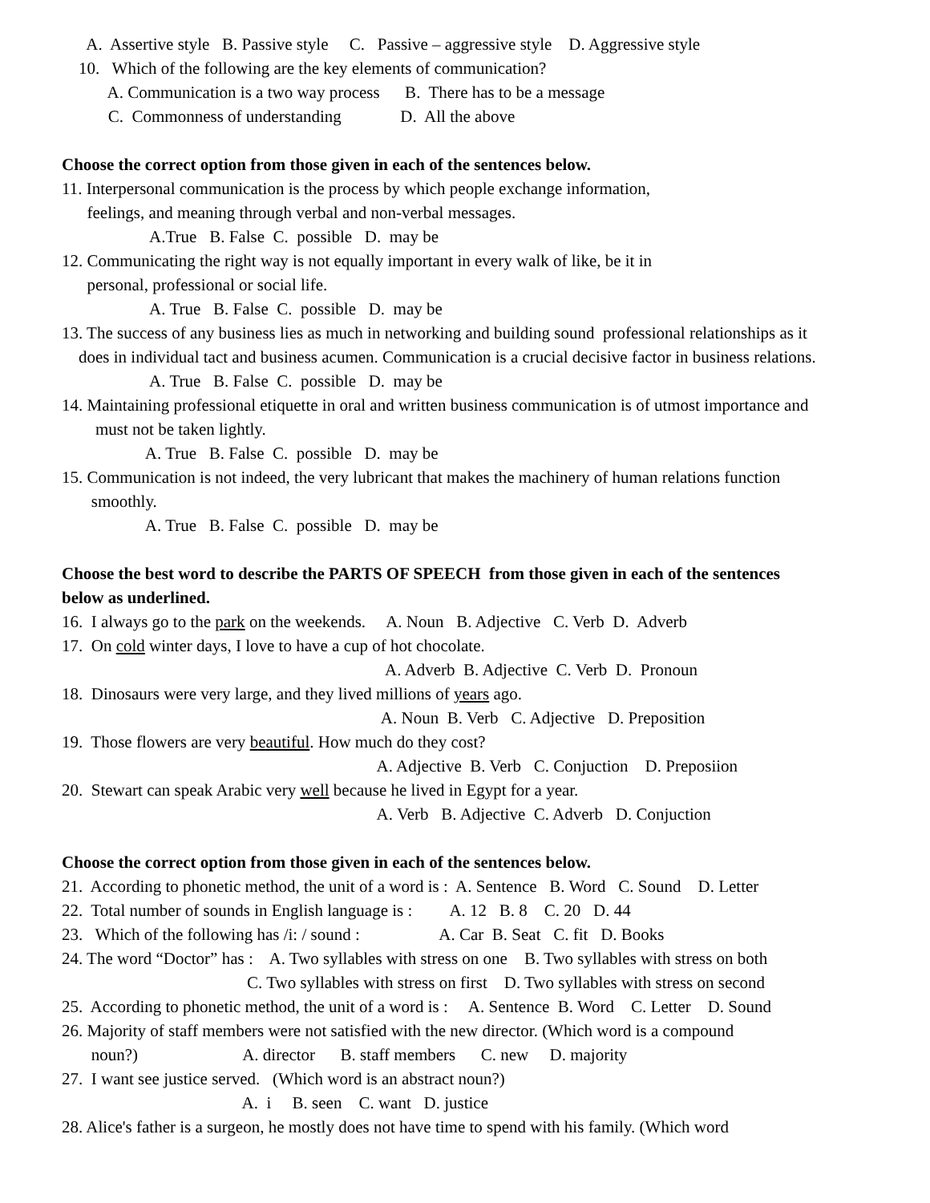A. Assertive style B. Passive style C. Passive – aggressive style D. Aggressive style
10. Which of the following are the key elements of communication?
A. Communication is a two way process B. There has to be a message
C. Commonness of understanding D. All the above
Choose the correct option from those given in each of the sentences below.
11. Interpersonal communication is the process by which people exchange information,
feelings, and meaning through verbal and non-verbal messages.
A.True B. False C. possible D. may be
12. Communicating the right way is not equally important in every walk of like, be it in
personal, professional or social life.
A. True B. False C. possible D. may be
13. The success of any business lies as much in networking and building sound professional relationships as it
does in individual tact and business acumen. Communication is a crucial decisive factor in business relations.
A. True B. False C. possible D. may be
14. Maintaining professional etiquette in oral and written business communication is of utmost importance and
must not be taken lightly.
A. True B. False C. possible D. may be
15. Communication is not indeed, the very lubricant that makes the machinery of human relations function
smoothly.
A. True B. False C. possible D. may be
Choose the best word to describe the PARTS OF SPEECH from those given in each of the sentences
below as underlined.
16. I always go to the park on the weekends. A. Noun B. Adjective C. Verb D. Adverb
17. On cold winter days, I love to have a cup of hot chocolate.
A. Adverb B. Adjective C. Verb D. Pronoun
18. Dinosaurs were very large, and they lived millions of years ago.
A. Noun B. Verb C. Adjective D. Preposition
19. Those flowers are very beautiful. How much do they cost?
A. Adjective B. Verb C. Conjuction D. Preposiion
20. Stewart can speak Arabic very well because he lived in Egypt for a year.
A. Verb B. Adjective C. Adverb D. Conjuction
Choose the correct option from those given in each of the sentences below.
21. According to phonetic method, the unit of a word is : A. Sentence B. Word C. Sound D. Letter
22. Total number of sounds in English language is : A. 12 B. 8 C. 20 D. 44
23. Which of the following has /i: / sound : A. Car B. Seat C. fit D. Books
24. The word “Doctor” has : A. Two syllables with stress on one B. Two syllables with stress on both
C. Two syllables with stress on first D. Two syllables with stress on second
25. According to phonetic method, the unit of a word is : A. Sentence B. Word C. Letter D. Sound
26. Majority of staff members were not satisfied with the new director. (Which word is a compound
noun?) A. director B. staff members C. new D. majority
27. I want see justice served. (Which word is an abstract noun?)
A. i B. seen C. want D. justice
28. Alice's father is a surgeon, he mostly does not have time to spend with his family. (Which word